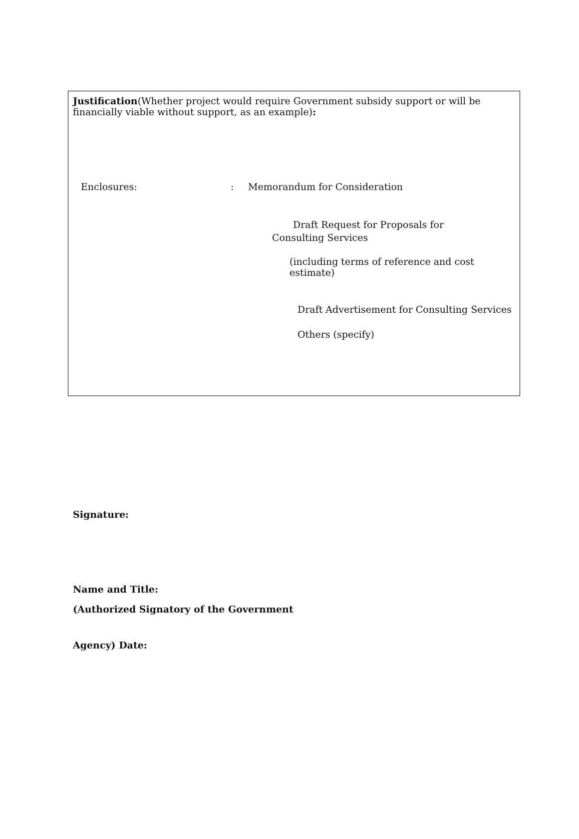Justification(Whether project would require Government subsidy support or will be financially viable without support, as an example):
Enclosures:: Memorandum for Consideration
Draft Request for Proposals for Consulting Services
(including terms of reference and cost estimate)
Draft Advertisement for Consulting Services
Others (specify)
Signature:
Name and Title:
(Authorized Signatory of the Government
Agency) Date: